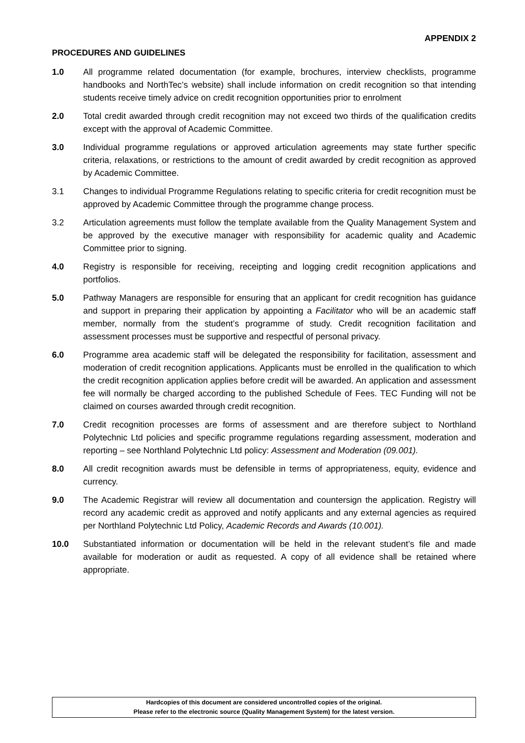APPENDIX 2
PROCEDURES AND GUIDELINES
1.0 All programme related documentation (for example, brochures, interview checklists, programme handbooks and NorthTec’s website) shall include information on credit recognition so that intending students receive timely advice on credit recognition opportunities prior to enrolment
2.0 Total credit awarded through credit recognition may not exceed two thirds of the qualification credits except with the approval of Academic Committee.
3.0 Individual programme regulations or approved articulation agreements may state further specific criteria, relaxations, or restrictions to the amount of credit awarded by credit recognition as approved by Academic Committee.
3.1 Changes to individual Programme Regulations relating to specific criteria for credit recognition must be approved by Academic Committee through the programme change process.
3.2 Articulation agreements must follow the template available from the Quality Management System and be approved by the executive manager with responsibility for academic quality and Academic Committee prior to signing.
4.0 Registry is responsible for receiving, receipting and logging credit recognition applications and portfolios.
5.0 Pathway Managers are responsible for ensuring that an applicant for credit recognition has guidance and support in preparing their application by appointing a Facilitator who will be an academic staff member, normally from the student’s programme of study. Credit recognition facilitation and assessment processes must be supportive and respectful of personal privacy.
6.0 Programme area academic staff will be delegated the responsibility for facilitation, assessment and moderation of credit recognition applications. Applicants must be enrolled in the qualification to which the credit recognition application applies before credit will be awarded. An application and assessment fee will normally be charged according to the published Schedule of Fees. TEC Funding will not be claimed on courses awarded through credit recognition.
7.0 Credit recognition processes are forms of assessment and are therefore subject to Northland Polytechnic Ltd policies and specific programme regulations regarding assessment, moderation and reporting – see Northland Polytechnic Ltd policy: Assessment and Moderation (09.001).
8.0 All credit recognition awards must be defensible in terms of appropriateness, equity, evidence and currency.
9.0 The Academic Registrar will review all documentation and countersign the application. Registry will record any academic credit as approved and notify applicants and any external agencies as required per Northland Polytechnic Ltd Policy, Academic Records and Awards (10.001).
10.0 Substantiated information or documentation will be held in the relevant student’s file and made available for moderation or audit as requested. A copy of all evidence shall be retained where appropriate.
Hardcopies of this document are considered uncontrolled copies of the original.
Please refer to the electronic source (Quality Management System) for the latest version.